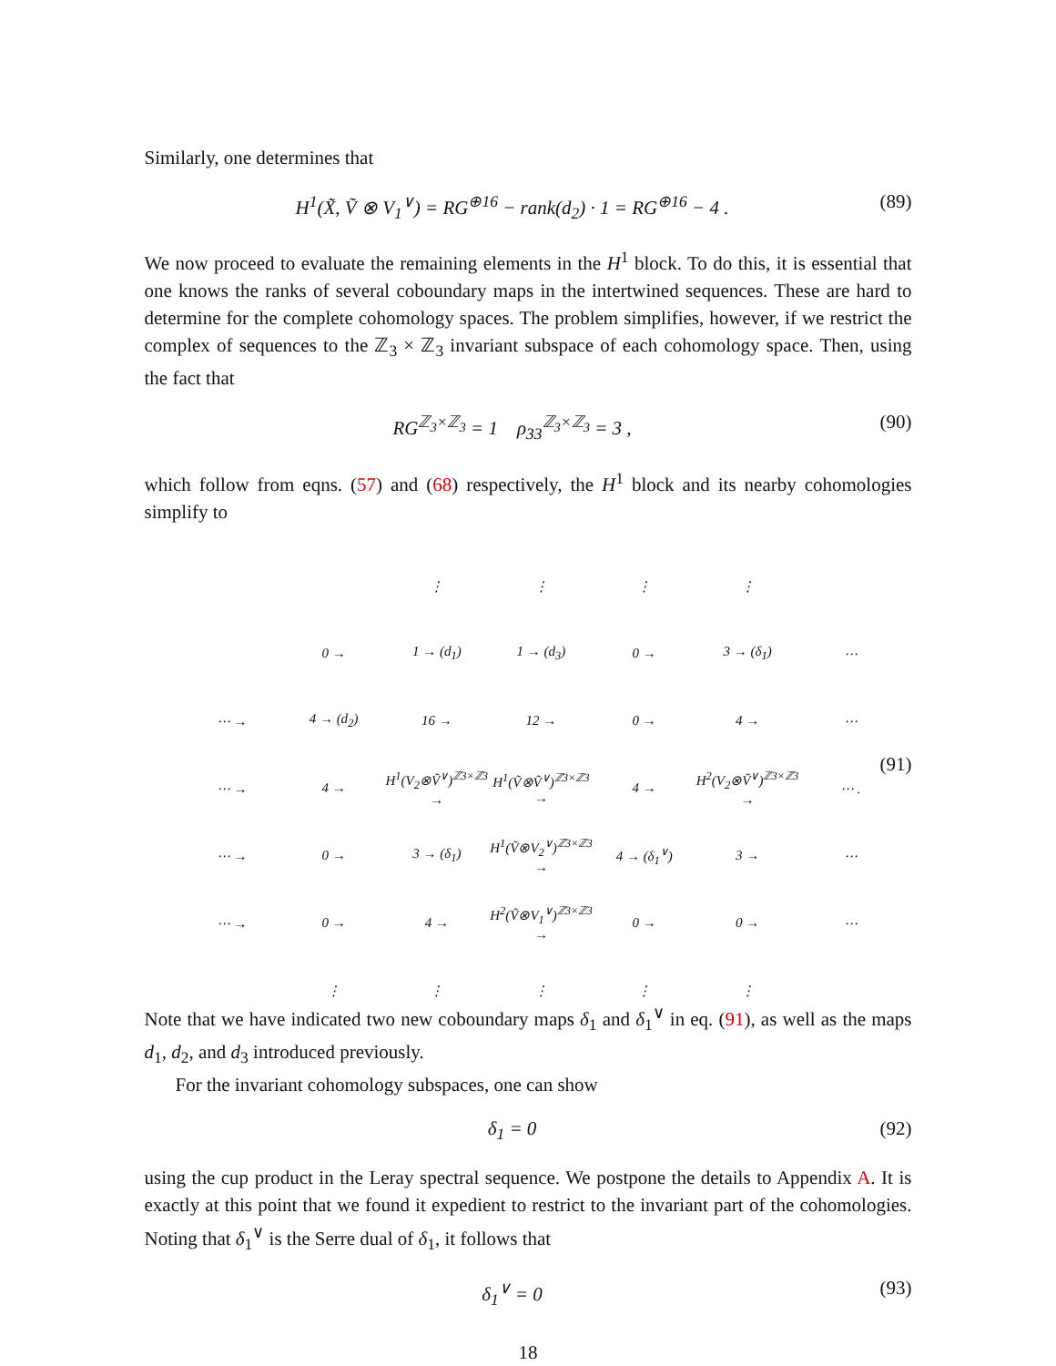Similarly, one determines that
H<sup>1</sup>(X̃, Ṽ ⊗ V<sub>1</sub><sup>∨</sup>) = RG<sup>⊕16</sup> − rank(d<sub>2</sub>) · 1 = RG<sup>⊕16</sup> − 4 . (89)
We now proceed to evaluate the remaining elements in the H<sup>1</sup> block. To do this, it is essential that one knows the ranks of several coboundary maps in the intertwined sequences. These are hard to determine for the complete cohomology spaces. The problem simplifies, however, if we restrict the complex of sequences to the ℤ<sub>3</sub> × ℤ<sub>3</sub> invariant subspace of each cohomology space. Then, using the fact that
RG<sup>ℤ<sub>3</sub>×ℤ<sub>3</sub></sup> = 1 ρ<sub>33</sub><sup>ℤ<sub>3</sub>×ℤ<sub>3</sub></sup> = 3 , (90)
which follow from eqns. (57) and (68) respectively, the H<sup>1</sup> block and its nearby cohomologies simplify to
| | | ⋮ | ⋮ | ⋮ | ⋮ | |
| | 0 → | 1 → (d<sub>1</sub>) | 1 → (d<sub>3</sub>) | 0 → | 3 → (δ<sub>1</sub>) | ⋯ |
| ⋯ → | 4 → (d<sub>2</sub>) | 16 → | 12 → | 0 → | 4 → | ⋯ |
| ⋯ → | 4 → | H<sup>1</sup>(V<sub>2</sub>⊗Ṽ<sup>∨</sup>)<sup>ℤ3×ℤ3</sup> → | H<sup>1</sup>(Ṽ⊗Ṽ<sup>∨</sup>)<sup>ℤ3×ℤ3</sup> → | 4 → | H<sup>2</sup>(V<sub>2</sub>⊗Ṽ<sup>∨</sup>)<sup>ℤ3×ℤ3</sup> → | ⋯ . |
| ⋯ → | 0 → | 3 → (δ<sub>1</sub>) | H<sup>1</sup>(Ṽ⊗V<sub>2</sub><sup>∨</sup>)<sup>ℤ3×ℤ3</sup> → | 4 → (δ<sub>1</sub><sup>∨</sup>) | 3 → | ⋯ |
| ⋯ → | 0 → | 4 → | H<sup>2</sup>(Ṽ⊗V<sub>1</sub><sup>∨</sup>)<sup>ℤ3×ℤ3</sup> → | 0 → | 0 → | ⋯ |
| | ⋮ | ⋮ | ⋮ | ⋮ | ⋮ | |
(91)
Note that we have indicated two new coboundary maps δ<sub>1</sub> and δ<sub>1</sub><sup>∨</sup> in eq. (91), as well as the maps d<sub>1</sub>, d<sub>2</sub>, and d<sub>3</sub> introduced previously.
For the invariant cohomology subspaces, one can show
δ<sub>1</sub> = 0 (92)
using the cup product in the Leray spectral sequence. We postpone the details to Appendix A. It is exactly at this point that we found it expedient to restrict to the invariant part of the cohomologies. Noting that δ<sub>1</sub><sup>∨</sup> is the Serre dual of δ<sub>1</sub>, it follows that
δ<sub>1</sub><sup>∨</sup> = 0 (93)
18